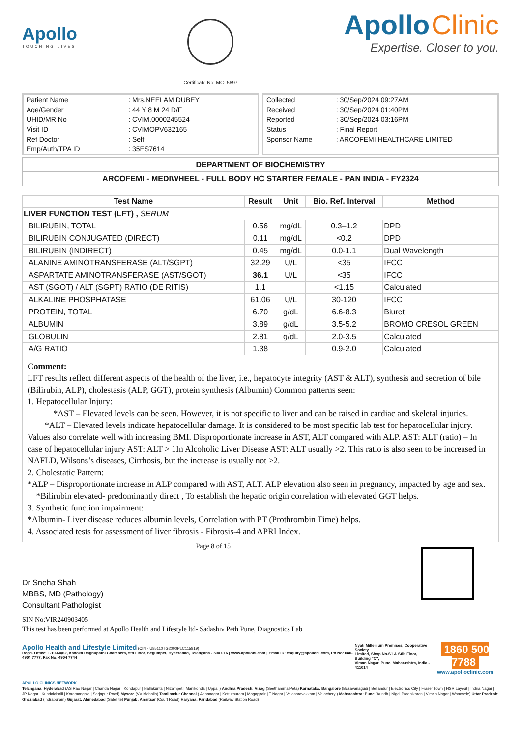Apollo
TOUCHING LIVES
Certificate No: MC- 5697
Apollo Clinic
Expertise. Closer to you.
| Patient Name | : Mrs.NEELAM DUBEY |
| Age/Gender | : 44 Y 8 M 24 D/F |
| UHID/MR No | : CVIM.0000245524 |
| Visit ID | : CVIMOPV632165 |
| Ref Doctor | : Self |
| Emp/Auth/TPA ID | : 35ES7614 |
| Collected | : 30/Sep/2024 09:27AM |
| Received | : 30/Sep/2024 01:40PM |
| Reported | : 30/Sep/2024 03:16PM |
| Status | : Final Report |
| Sponsor Name | : ARCOFEMI HEALTHCARE LIMITED |
DEPARTMENT OF BIOCHEMISTRY
ARCOFEMI - MEDIWHEEL - FULL BODY HC STARTER FEMALE - PAN INDIA - FY2324
| Test Name | Result | Unit | Bio. Ref. Interval | Method |
| --- | --- | --- | --- | --- |
| LIVER FUNCTION TEST (LFT) , SERUM | | | | |
| BILIRUBIN, TOTAL | 0.56 | mg/dL | 0.3–1.2 | DPD |
| BILIRUBIN CONJUGATED (DIRECT) | 0.11 | mg/dL | <0.2 | DPD |
| BILIRUBIN (INDIRECT) | 0.45 | mg/dL | 0.0-1.1 | Dual Wavelength |
| ALANINE AMINOTRANSFERASE (ALT/SGPT) | 32.29 | U/L | <35 | IFCC |
| ASPARTATE AMINOTRANSFERASE (AST/SGOT) | 36.1 | U/L | <35 | IFCC |
| AST (SGOT) / ALT (SGPT) RATIO (DE RITIS) | 1.1 | | <1.15 | Calculated |
| ALKALINE PHOSPHATASE | 61.06 | U/L | 30-120 | IFCC |
| PROTEIN, TOTAL | 6.70 | g/dL | 6.6-8.3 | Biuret |
| ALBUMIN | 3.89 | g/dL | 3.5-5.2 | BROMO CRESOL GREEN |
| GLOBULIN | 2.81 | g/dL | 2.0-3.5 | Calculated |
| A/G RATIO | 1.38 | | 0.9-2.0 | Calculated |
Comment:
LFT results reflect different aspects of the health of the liver, i.e., hepatocyte integrity (AST & ALT), synthesis and secretion of bile (Bilirubin, ALP), cholestasis (ALP, GGT), protein synthesis (Albumin) Common patterns seen:
1. Hepatocellular Injury:
*AST – Elevated levels can be seen. However, it is not specific to liver and can be raised in cardiac and skeletal injuries. *ALT – Elevated levels indicate hepatocellular damage. It is considered to be most specific lab test for hepatocellular injury. Values also correlate well with increasing BMI. Disproportionate increase in AST, ALT compared with ALP. AST: ALT (ratio) – In case of hepatocellular injury AST: ALT > 1In Alcoholic Liver Disease AST: ALT usually >2. This ratio is also seen to be increased in NAFLD, Wilsons’s diseases, Cirrhosis, but the increase is usually not >2.
2. Cholestatic Pattern:
*ALP – Disproportionate increase in ALP compared with AST, ALT. ALP elevation also seen in pregnancy, impacted by age and sex. *Bilirubin elevated- predominantly direct , To establish the hepatic origin correlation with elevated GGT helps.
3. Synthetic function impairment:
*Albumin- Liver disease reduces albumin levels, Correlation with PT (Prothrombin Time) helps.
4. Associated tests for assessment of liver fibrosis - Fibrosis-4 and APRI Index.
Dr Sneha Shah
MBBS, MD (Pathology)
Consultant Pathologist
Page 8 of 15
SIN No:VIR240903405
This test has been performed at Apollo Health and Lifestyle ltd- Sadashiv Peth Pune, Diagnostics Lab
Apollo Health and Lifestyle Limited (CIN - U85110TG2000PLC115819)
Regd. Office: 1-10-60/62, Ashoka Raghupathi Chambers, 5th Floor, Begumpet, Hyderabad, Telangana - 500 016 | www.apollohl.com | Email ID: enquiry@apollohl.com, Ph No: 040-4904 7777, Fax No: 4904 7744
Nyati Millenium Premises, Cooperative Society
Limited, Shop No.S1 & Stilt Floor, Building "C",
Viman Nagar, Pune, Maharashtra, India - 411014
1860 500 7788
www.apolloclinic.com
APOLLO CLINICS NETWORK
Telangana: Hyderabad (AS Rao Nagar | Chanda Nagar | Kondapur | Nallakunta | Nizampet | Manikonda | Uppal ) Andhra Pradesh: Vizag (Seethamma Peta) Karnataka: Bangalore (Basavanagudi | Bellandur | Electronics City | Fraser Town | HSR Layout | Indira Nagar | JP Nagar | Kundalahalli | Koramangala | Sarjapur Road) Mysore (VV Mohalla) Tamilnadu: Chennai ( Annanagar | Kotturpuram | Mogappair | T Nagar | Valasaravakkam | Velachery ) Maharashtra: Pune (Aundh | Nigdi Pradhikaran | Viman Nagar | Wanowrie) Uttar Pradesh: Ghaziabad (Indrapuram) Gujarat: Ahmedabad (Satellite) Punjab: Amritsar (Court Road) Haryana: Faridabad (Railway Station Road)